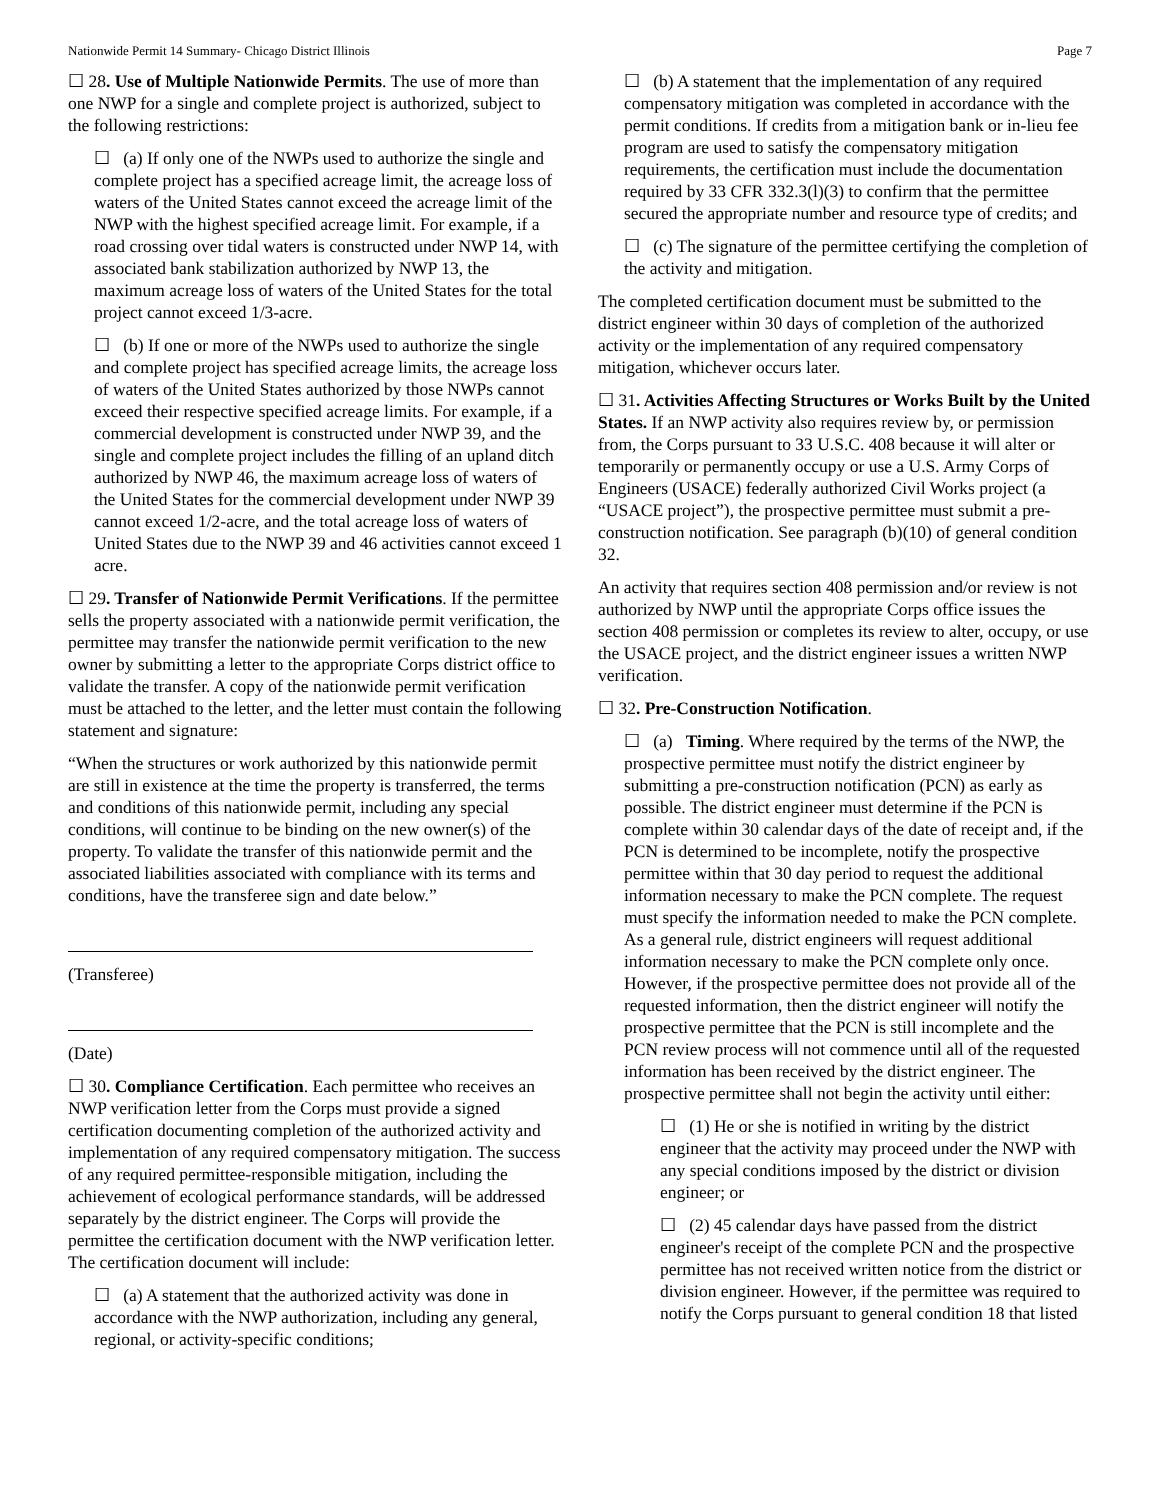Nationwide Permit 14 Summary- Chicago District Illinois Page 7
☐ 28. Use of Multiple Nationwide Permits. The use of more than one NWP for a single and complete project is authorized, subject to the following restrictions:
☐ (a) If only one of the NWPs used to authorize the single and complete project has a specified acreage limit, the acreage loss of waters of the United States cannot exceed the acreage limit of the NWP with the highest specified acreage limit. For example, if a road crossing over tidal waters is constructed under NWP 14, with associated bank stabilization authorized by NWP 13, the maximum acreage loss of waters of the United States for the total project cannot exceed 1/3-acre.
☐ (b) If one or more of the NWPs used to authorize the single and complete project has specified acreage limits, the acreage loss of waters of the United States authorized by those NWPs cannot exceed their respective specified acreage limits. For example, if a commercial development is constructed under NWP 39, and the single and complete project includes the filling of an upland ditch authorized by NWP 46, the maximum acreage loss of waters of the United States for the commercial development under NWP 39 cannot exceed 1/2-acre, and the total acreage loss of waters of United States due to the NWP 39 and 46 activities cannot exceed 1 acre.
☐ 29. Transfer of Nationwide Permit Verifications. If the permittee sells the property associated with a nationwide permit verification, the permittee may transfer the nationwide permit verification to the new owner by submitting a letter to the appropriate Corps district office to validate the transfer. A copy of the nationwide permit verification must be attached to the letter, and the letter must contain the following statement and signature:
“When the structures or work authorized by this nationwide permit are still in existence at the time the property is transferred, the terms and conditions of this nationwide permit, including any special conditions, will continue to be binding on the new owner(s) of the property. To validate the transfer of this nationwide permit and the associated liabilities associated with compliance with its terms and conditions, have the transferee sign and date below.”
(Transferee)
(Date)
☐ 30. Compliance Certification. Each permittee who receives an NWP verification letter from the Corps must provide a signed certification documenting completion of the authorized activity and implementation of any required compensatory mitigation. The success of any required permittee-responsible mitigation, including the achievement of ecological performance standards, will be addressed separately by the district engineer. The Corps will provide the permittee the certification document with the NWP verification letter. The certification document will include:
☐ (a) A statement that the authorized activity was done in accordance with the NWP authorization, including any general, regional, or activity-specific conditions;
☐ (b) A statement that the implementation of any required compensatory mitigation was completed in accordance with the permit conditions. If credits from a mitigation bank or in-lieu fee program are used to satisfy the compensatory mitigation requirements, the certification must include the documentation required by 33 CFR 332.3(l)(3) to confirm that the permittee secured the appropriate number and resource type of credits; and
☐ (c) The signature of the permittee certifying the completion of the activity and mitigation.
The completed certification document must be submitted to the district engineer within 30 days of completion of the authorized activity or the implementation of any required compensatory mitigation, whichever occurs later.
☐ 31. Activities Affecting Structures or Works Built by the United States. If an NWP activity also requires review by, or permission from, the Corps pursuant to 33 U.S.C. 408 because it will alter or temporarily or permanently occupy or use a U.S. Army Corps of Engineers (USACE) federally authorized Civil Works project (a “USACE project”), the prospective permittee must submit a pre-construction notification. See paragraph (b)(10) of general condition 32.
An activity that requires section 408 permission and/or review is not authorized by NWP until the appropriate Corps office issues the section 408 permission or completes its review to alter, occupy, or use the USACE project, and the district engineer issues a written NWP verification.
☐ 32. Pre-Construction Notification.
☐ (a) Timing. Where required by the terms of the NWP, the prospective permittee must notify the district engineer by submitting a pre-construction notification (PCN) as early as possible. The district engineer must determine if the PCN is complete within 30 calendar days of the date of receipt and, if the PCN is determined to be incomplete, notify the prospective permittee within that 30 day period to request the additional information necessary to make the PCN complete. The request must specify the information needed to make the PCN complete. As a general rule, district engineers will request additional information necessary to make the PCN complete only once. However, if the prospective permittee does not provide all of the requested information, then the district engineer will notify the prospective permittee that the PCN is still incomplete and the PCN review process will not commence until all of the requested information has been received by the district engineer. The prospective permittee shall not begin the activity until either:
☐ (1) He or she is notified in writing by the district engineer that the activity may proceed under the NWP with any special conditions imposed by the district or division engineer; or
☐ (2) 45 calendar days have passed from the district engineer's receipt of the complete PCN and the prospective permittee has not received written notice from the district or division engineer. However, if the permittee was required to notify the Corps pursuant to general condition 18 that listed